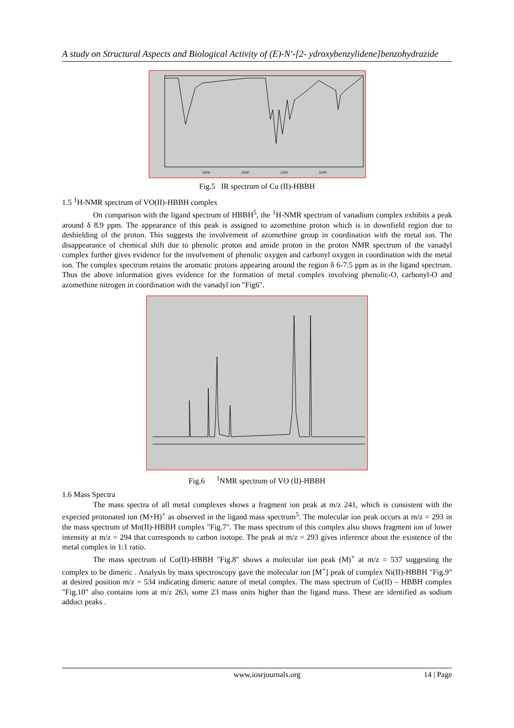A study on Structural Aspects and Biological Activity of (E)-N'-[2- ydroxybenzylidene]benzohydrazide
3000
2000
1500
1000
Fig.5 IR spectrum of Cu (II)-HBBH
1.5 <sup>1</sup>H-NMR spectrum of VO(II)-HBBH complex
On comparison with the ligand spectrum of HBBH<sup>5</sup>, the <sup>1</sup>H-NMR spectrum of vanadium complex exhibits a peak around δ 8.9 ppm. The appearance of this peak is assigned to azomethine proton which is in downfield region due to deshielding of the proton. This suggests the involvement of azomethine group in coordination with the metal ion. The disappearance of chemical shift due to phenolic proton and amide proton in the proton NMR spectrum of the vanadyl complex further gives evidence for the involvement of phenolic oxygen and carbonyl oxygen in coordination with the metal ion. The complex spectrum retains the aromatic protons appearing around the region δ 6-7.5 ppm as in the ligand spectrum. Thus the above information gives evidence for the formation of metal complex involving phenolic-O, carbonyl-O and azomethine nitrogen in coordination with the vanadyl ion "Fig6".
Fig.6 <sup>1</sup>NMR spectrum of VO (II)-HBBH
1.6 Mass Spectra
The mass spectra of all metal complexes shows a fragment ion peak at m/z 241, which is consistent with the expected protonated ion (M+H)<sup>+</sup> as observed in the ligand mass spectrum<sup>5</sup>. The molecular ion peak occurs at m/z = 293 in the mass spectrum of Mn(II)-HBBH complex "Fig.7". The mass spectrum of this complex also shows fragment ion of lower intensity at m/z = 294 that corresponds to carbon isotope. The peak at m/z = 293 gives inference about the existence of the metal complex in 1:1 ratio.
The mass spectrum of Co(II)-HBBH "Fig.8" shows a molecular ion peak (M)<sup>+</sup> at m/z = 537 suggesting the complex to be dimeric . Analysis by mass spectroscopy gave the molecular ion [M<sup>+</sup>] peak of complex Ni(II)-HBBH "Fig.9" at desired position m/z = 534 indicating dimeric nature of metal complex. The mass spectrum of Cu(II) – HBBH complex "Fig.10" also contains ions at m/z 263, some 23 mass units higher than the ligand mass. These are identified as sodium adduct peaks .
www.iosrjournals.org 14 | Page